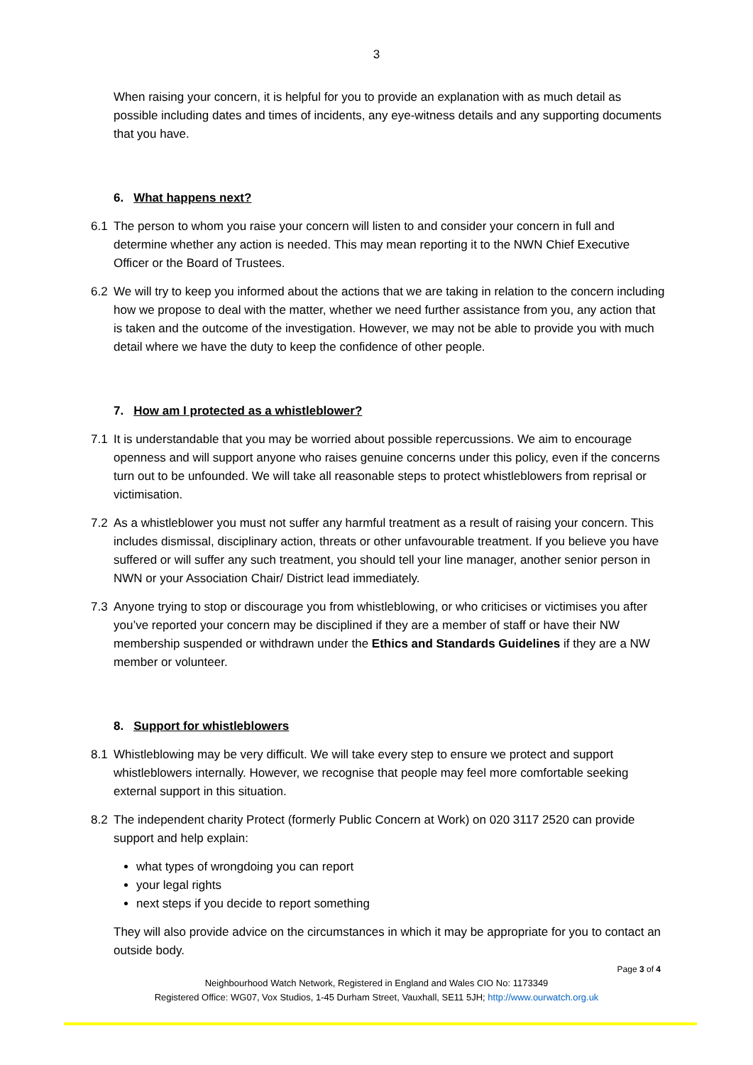3
When raising your concern, it is helpful for you to provide an explanation with as much detail as possible including dates and times of incidents, any eye-witness details and any supporting documents that you have.
6. What happens next?
6.1 The person to whom you raise your concern will listen to and consider your concern in full and determine whether any action is needed. This may mean reporting it to the NWN Chief Executive Officer or the Board of Trustees.
6.2 We will try to keep you informed about the actions that we are taking in relation to the concern including how we propose to deal with the matter, whether we need further assistance from you, any action that is taken and the outcome of the investigation. However, we may not be able to provide you with much detail where we have the duty to keep the confidence of other people.
7. How am I protected as a whistleblower?
7.1 It is understandable that you may be worried about possible repercussions. We aim to encourage openness and will support anyone who raises genuine concerns under this policy, even if the concerns turn out to be unfounded. We will take all reasonable steps to protect whistleblowers from reprisal or victimisation.
7.2 As a whistleblower you must not suffer any harmful treatment as a result of raising your concern. This includes dismissal, disciplinary action, threats or other unfavourable treatment. If you believe you have suffered or will suffer any such treatment, you should tell your line manager, another senior person in NWN or your Association Chair/ District lead immediately.
7.3 Anyone trying to stop or discourage you from whistleblowing, or who criticises or victimises you after you’ve reported your concern may be disciplined if they are a member of staff or have their NW membership suspended or withdrawn under the Ethics and Standards Guidelines if they are a NW member or volunteer.
8. Support for whistleblowers
8.1 Whistleblowing may be very difficult. We will take every step to ensure we protect and support whistleblowers internally. However, we recognise that people may feel more comfortable seeking external support in this situation.
8.2 The independent charity Protect (formerly Public Concern at Work) on 020 3117 2520 can provide support and help explain:
what types of wrongdoing you can report
your legal rights
next steps if you decide to report something
They will also provide advice on the circumstances in which it may be appropriate for you to contact an outside body.
Page 3 of 4
Neighbourhood Watch Network, Registered in England and Wales CIO No: 1173349
Registered Office: WG07, Vox Studios, 1-45 Durham Street, Vauxhall, SE11 5JH; http://www.ourwatch.org.uk